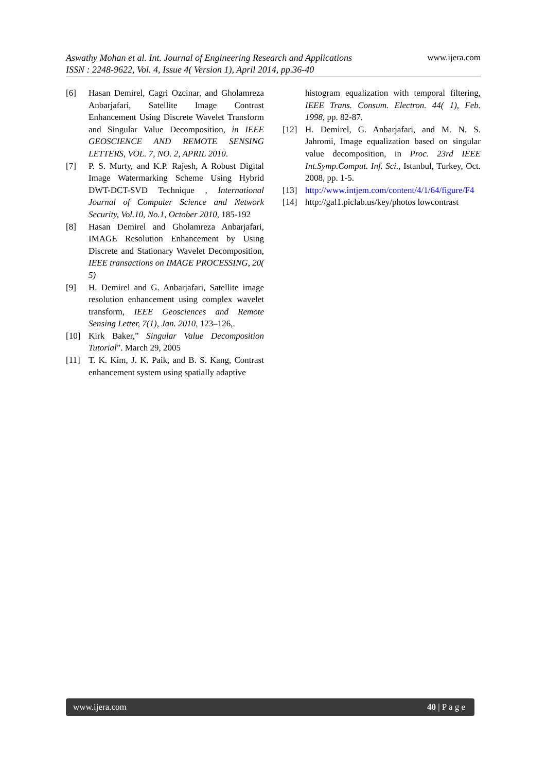www.ijera.com Aswathy Mohan et al. Int. Journal of Engineering Research and Applications
ISSN : 2248-9622, Vol. 4, Issue 4( Version 1), April 2014, pp.36-40
[6] Hasan Demirel, Cagri Ozcinar, and Gholamreza Anbarjafari, Satellite Image Contrast Enhancement Using Discrete Wavelet Transform and Singular Value Decomposition, in IEEE GEOSCIENCE AND REMOTE SENSING LETTERS, VOL. 7, NO. 2, APRIL 2010.
[7] P. S. Murty, and K.P. Rajesh, A Robust Digital Image Watermarking Scheme Using Hybrid DWT-DCT-SVD Technique , International Journal of Computer Science and Network Security, Vol.10, No.1, October 2010, 185-192
[8] Hasan Demirel and Gholamreza Anbarjafari, IMAGE Resolution Enhancement by Using Discrete and Stationary Wavelet Decomposition, IEEE transactions on IMAGE PROCESSING, 20( 5)
[9] H. Demirel and G. Anbarjafari, Satellite image resolution enhancement using complex wavelet transform, IEEE Geosciences and Remote Sensing Letter, 7(1), Jan. 2010, 123–126,.
[10] Kirk Baker,” Singular Value Decomposition Tutorial”. March 29, 2005
[11] T. K. Kim, J. K. Paik, and B. S. Kang, Contrast enhancement system using spatially adaptive
histogram equalization with temporal filtering, IEEE Trans. Consum. Electron. 44( 1), Feb. 1998, pp. 82-87.
[12] H. Demirel, G. Anbarjafari, and M. N. S. Jahromi, Image equalization based on singular value decomposition, in Proc. 23rd IEEE Int.Symp.Comput. Inf. Sci., Istanbul, Turkey, Oct. 2008, pp. 1-5.
[13] http://www.intjem.com/content/4/1/64/figure/F4
[14] http://gal1.piclab.us/key/photos lowcontrast
www.ijera.com 40 | P a g e